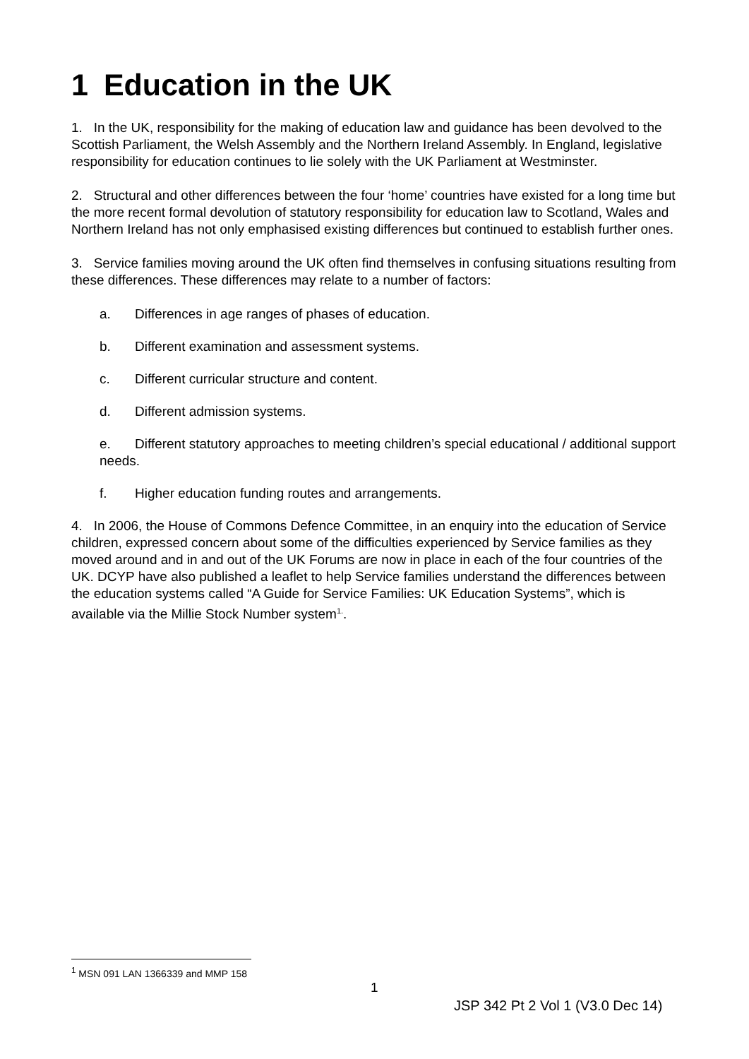1 Education in the UK
1. In the UK, responsibility for the making of education law and guidance has been devolved to the Scottish Parliament, the Welsh Assembly and the Northern Ireland Assembly. In England, legislative responsibility for education continues to lie solely with the UK Parliament at Westminster.
2. Structural and other differences between the four ‘home’ countries have existed for a long time but the more recent formal devolution of statutory responsibility for education law to Scotland, Wales and Northern Ireland has not only emphasised existing differences but continued to establish further ones.
3. Service families moving around the UK often find themselves in confusing situations resulting from these differences. These differences may relate to a number of factors:
a. Differences in age ranges of phases of education.
b. Different examination and assessment systems.
c. Different curricular structure and content.
d. Different admission systems.
e. Different statutory approaches to meeting children’s special educational / additional support needs.
f. Higher education funding routes and arrangements.
4. In 2006, the House of Commons Defence Committee, in an enquiry into the education of Service children, expressed concern about some of the difficulties experienced by Service families as they moved around and in and out of the UK Forums are now in place in each of the four countries of the UK. DCYP have also published a leaflet to help Service families understand the differences between the education systems called “A Guide for Service Families: UK Education Systems”, which is available via the Millie Stock Number system<sup>1.</sup>.
<sup>1</sup> MSN 091 LAN 1366339 and MMP 158
1
JSP 342 Pt 2 Vol 1 (V3.0 Dec 14)